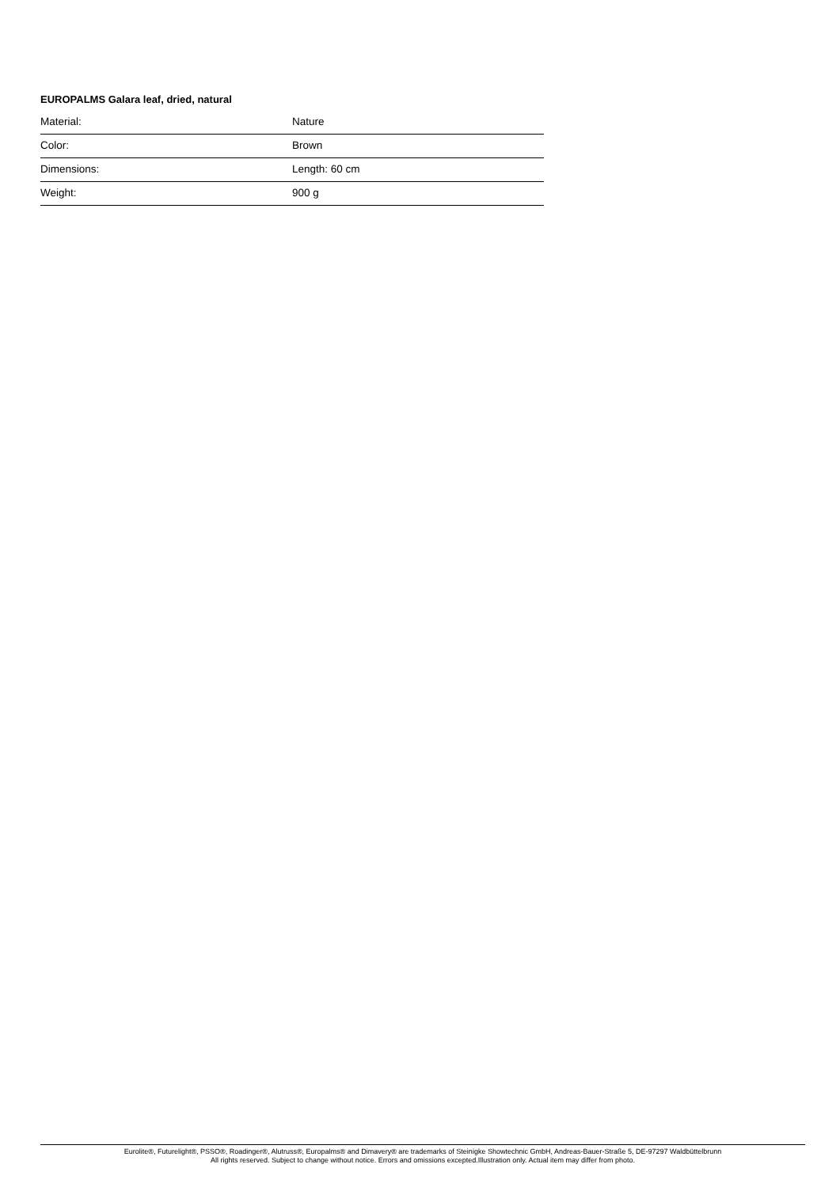EUROPALMS Galara leaf, dried, natural
| Material: | Nature |
| Color: | Brown |
| Dimensions: | Length: 60 cm |
| Weight: | 900 g |
Eurolite®, Futurelight®, PSSO®, Roadinger®, Alutruss®, Europalms® and Dimavery® are trademarks of Steinigke Showtechnic GmbH, Andreas-Bauer-Straße 5, DE-97297 Waldbüttelbrunn
All rights reserved. Subject to change without notice. Errors and omissions excepted.Illustration only. Actual item may differ from photo.